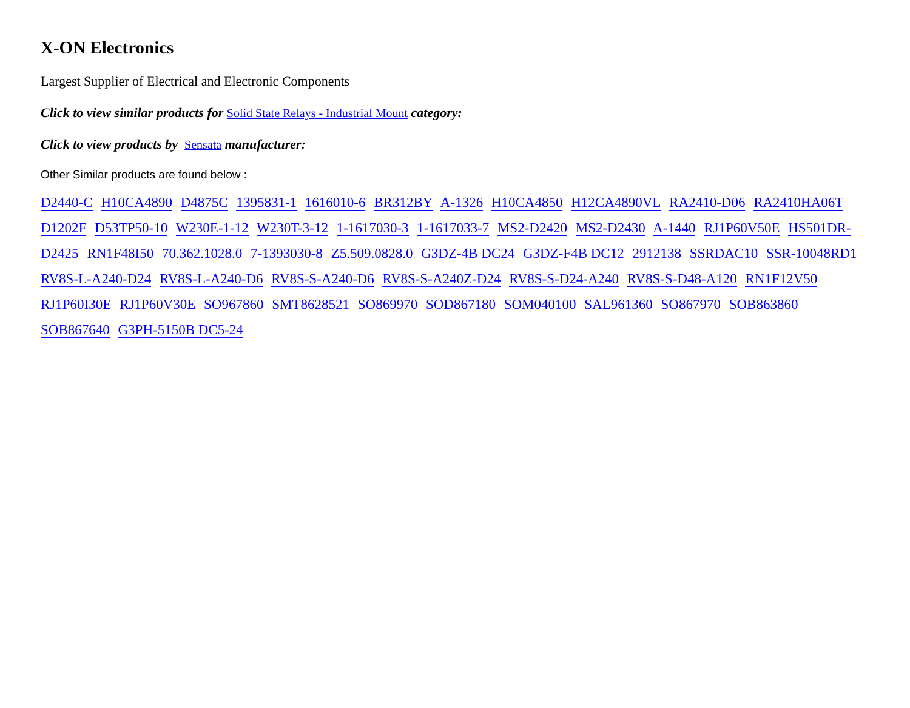X-ON Electronics
Largest Supplier of Electrical and Electronic Components
Click to view similar products for Solid State Relays - Industrial Mount category:
Click to view products by Sensata manufacturer:
Other Similar products are found below :
D2440-C H10CA4890 D4875C 1395831-1 1616010-6 BR312BY A-1326 H10CA4850 H12CA4890VL RA2410-D06 RA2410HA06T D1202F D53TP50-10 W230E-1-12 W230T-3-12 1-1617030-3 1-1617033-7 MS2-D2420 MS2-D2430 A-1440 RJ1P60V50E HS501DR-D2425 RN1F48I50 70.362.1028.0 7-1393030-8 Z5.509.0828.0 G3DZ-4B DC24 G3DZ-F4B DC12 2912138 SSRDAC10 SSR-10048RD1 RV8S-L-A240-D24 RV8S-L-A240-D6 RV8S-S-A240-D6 RV8S-S-A240Z-D24 RV8S-S-D24-A240 RV8S-S-D48-A120 RN1F12V50 RJ1P60I30E RJ1P60V30E SO967860 SMT8628521 SO869970 SOD867180 SOM040100 SAL961360 SO867970 SOB863860 SOB867640 G3PH-5150B DC5-24